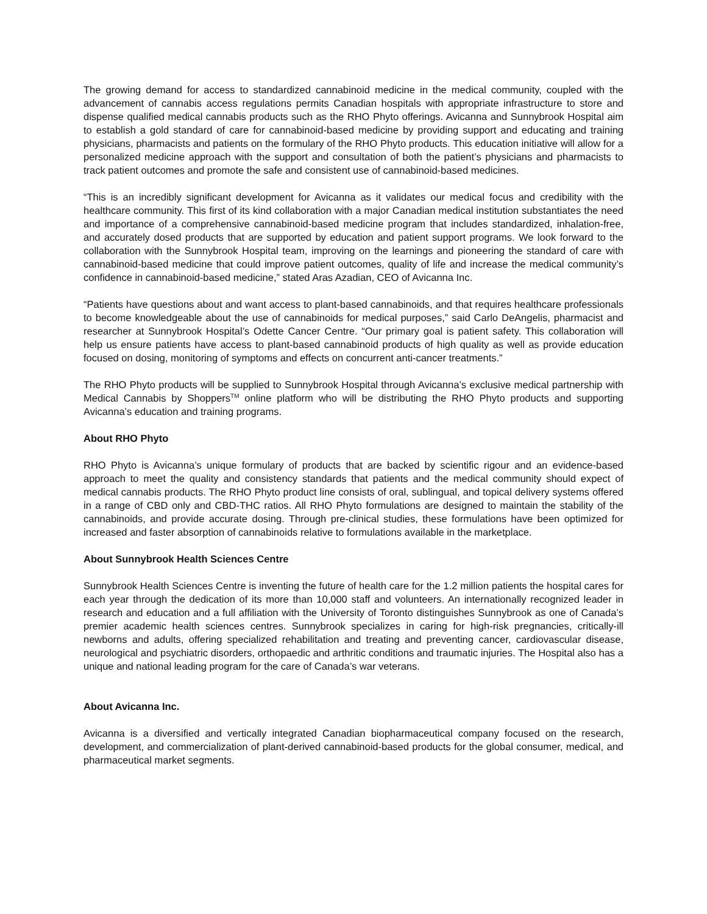The growing demand for access to standardized cannabinoid medicine in the medical community, coupled with the advancement of cannabis access regulations permits Canadian hospitals with appropriate infrastructure to store and dispense qualified medical cannabis products such as the RHO Phyto offerings. Avicanna and Sunnybrook Hospital aim to establish a gold standard of care for cannabinoid-based medicine by providing support and educating and training physicians, pharmacists and patients on the formulary of the RHO Phyto products. This education initiative will allow for a personalized medicine approach with the support and consultation of both the patient’s physicians and pharmacists to track patient outcomes and promote the safe and consistent use of cannabinoid-based medicines.
“This is an incredibly significant development for Avicanna as it validates our medical focus and credibility with the healthcare community. This first of its kind collaboration with a major Canadian medical institution substantiates the need and importance of a comprehensive cannabinoid-based medicine program that includes standardized, inhalation-free, and accurately dosed products that are supported by education and patient support programs. We look forward to the collaboration with the Sunnybrook Hospital team, improving on the learnings and pioneering the standard of care with cannabinoid-based medicine that could improve patient outcomes, quality of life and increase the medical community’s confidence in cannabinoid-based medicine,” stated Aras Azadian, CEO of Avicanna Inc.
“Patients have questions about and want access to plant-based cannabinoids, and that requires healthcare professionals to become knowledgeable about the use of cannabinoids for medical purposes,” said Carlo DeAngelis, pharmacist and researcher at Sunnybrook Hospital’s Odette Cancer Centre. “Our primary goal is patient safety. This collaboration will help us ensure patients have access to plant-based cannabinoid products of high quality as well as provide education focused on dosing, monitoring of symptoms and effects on concurrent anti-cancer treatments.”
The RHO Phyto products will be supplied to Sunnybrook Hospital through Avicanna’s exclusive medical partnership with Medical Cannabis by Shoppers<sup>TM</sup> online platform who will be distributing the RHO Phyto products and supporting Avicanna’s education and training programs.
About RHO Phyto
RHO Phyto is Avicanna’s unique formulary of products that are backed by scientific rigour and an evidence-based approach to meet the quality and consistency standards that patients and the medical community should expect of medical cannabis products. The RHO Phyto product line consists of oral, sublingual, and topical delivery systems offered in a range of CBD only and CBD-THC ratios. All RHO Phyto formulations are designed to maintain the stability of the cannabinoids, and provide accurate dosing. Through pre-clinical studies, these formulations have been optimized for increased and faster absorption of cannabinoids relative to formulations available in the marketplace.
About Sunnybrook Health Sciences Centre
Sunnybrook Health Sciences Centre is inventing the future of health care for the 1.2 million patients the hospital cares for each year through the dedication of its more than 10,000 staff and volunteers. An internationally recognized leader in research and education and a full affiliation with the University of Toronto distinguishes Sunnybrook as one of Canada’s premier academic health sciences centres. Sunnybrook specializes in caring for high-risk pregnancies, critically-ill newborns and adults, offering specialized rehabilitation and treating and preventing cancer, cardiovascular disease, neurological and psychiatric disorders, orthopaedic and arthritic conditions and traumatic injuries. The Hospital also has a unique and national leading program for the care of Canada’s war veterans.
About Avicanna Inc.
Avicanna is a diversified and vertically integrated Canadian biopharmaceutical company focused on the research, development, and commercialization of plant-derived cannabinoid-based products for the global consumer, medical, and pharmaceutical market segments.